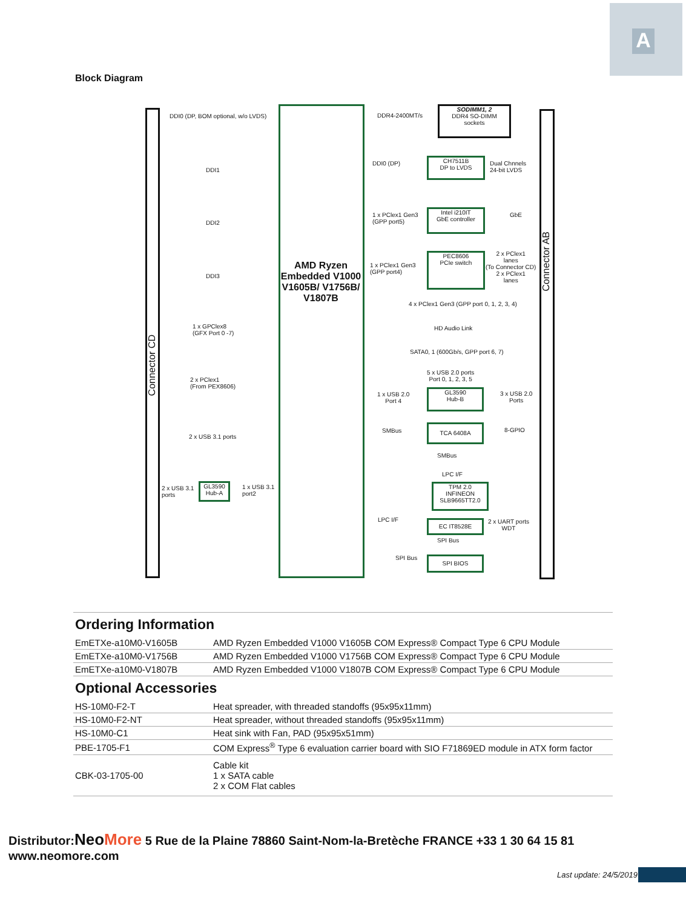A
Block Diagram
Connector CD
Connector AB
AMD Ryzen Embedded V1000 V1605B/ V1756B/ V1807B
DDI0 (DP, BOM optional, w/o LVDS)
DDI1
DDI2
DDI3
1 x GPClex8
(GFX Port 0 -7)
2 x PClex1
(From PEX8606)
2 x USB 3.1 ports
2 x USB 3.1
ports
GL3590 Hub-A
1 x USB 3.1
port2
DDR4-2400MT/s
SODIMM1, 2
DDR4 SO-DIMM
sockets
DDI0 (DP)
CH7511B
DP to LVDS
Dual Chnnels
24-bit LVDS
1 x PClex1 Gen3
(GPP port5)
Intel i210IT
GbE controller
GbE
1 x PClex1 Gen3
(GPP port4)
PEC8606
PCIe switch
2 x PClex1
lanes
(To Connector CD)
2 x PClex1
lanes
4 x PClex1 Gen3 (GPP port 0, 1, 2, 3, 4)
HD Audio Link
SATA0, 1 (600Gb/s, GPP port 6, 7)
5 x USB 2.0 ports
Port 0, 1, 2, 3, 5
1 x USB 2.0
Port 4
GL3590
Hub-B
3 x USB 2.0
Ports
SMBus
TCA 6408A
8-GPIO
SMBus
LPC I/F
TPM 2.0
INFINEON
SLB9665TT2.0
LPC I/F EC IT8528E
2 x UART ports
WDT
SPI Bus
SPI Bus SPI BIOS
Ordering Information
| EmETXe-a10M0-V1605B | AMD Ryzen Embedded V1000 V1605B COM Express® Compact Type 6 CPU Module |
| EmETXe-a10M0-V1756B | AMD Ryzen Embedded V1000 V1756B COM Express® Compact Type 6 CPU Module |
| EmETXe-a10M0-V1807B | AMD Ryzen Embedded V1000 V1807B COM Express® Compact Type 6 CPU Module |
Optional Accessories
| HS-10M0-F2-T | Heat spreader, with threaded standoffs (95x95x11mm) |
| HS-10M0-F2-NT | Heat spreader, without threaded standoffs (95x95x11mm) |
| HS-10M0-C1 | Heat sink with Fan, PAD (95x95x51mm) |
| PBE-1705-F1 | COM Express<sup>®</sup> Type 6 evaluation carrier board with SIO F71869ED module in ATX form factor |
| CBK-03-1705-00 | Cable kit 1 x SATA cable 2 x COM Flat cables |
Distributor:Neo More 5 Rue de la Plaine 78860 Saint-Nom-la-Bretèche FRANCE +33 1 30 64 15 81 www.neomore.com
Last update: 24/5/2019